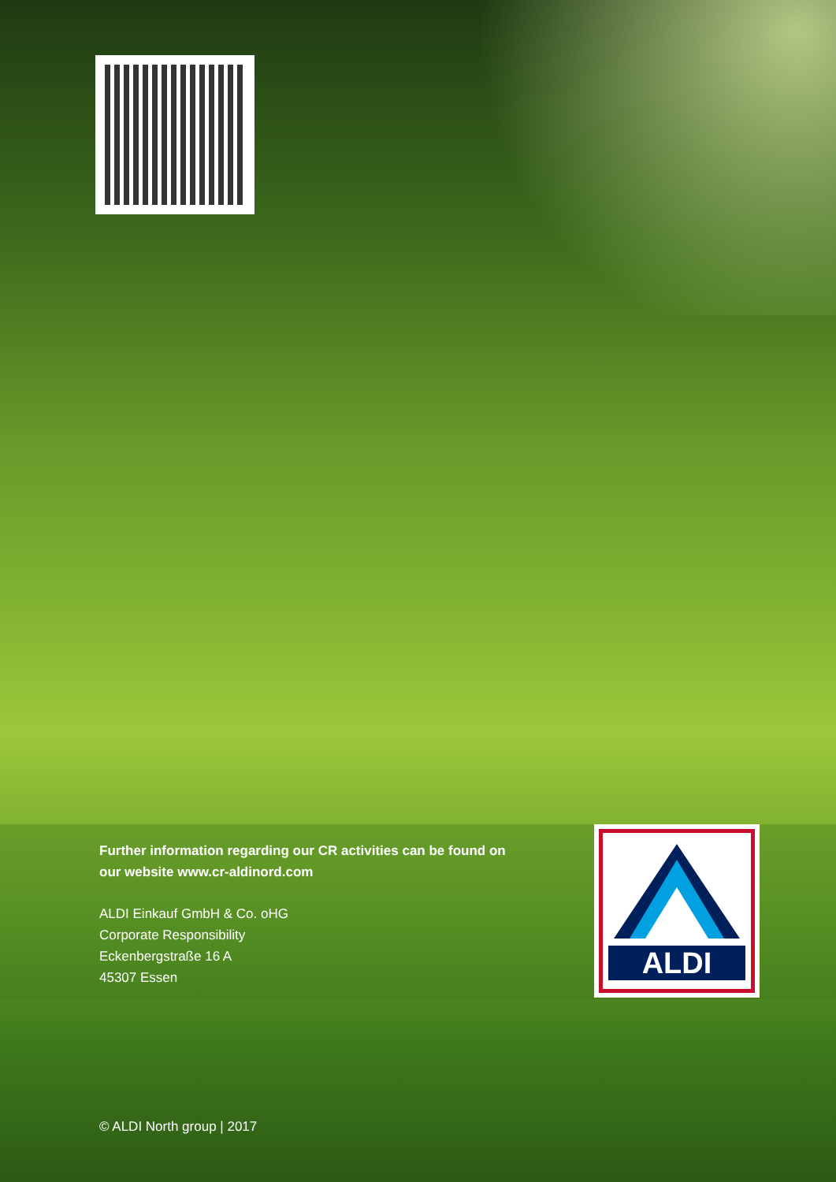Further information regarding our CR activities can be found on our website www.cr-aldinord.com
ALDI Einkauf GmbH & Co. oHG
Corporate Responsibility
Eckenbergstraße 16 A
45307 Essen
ALDI
© ALDI North group | 2017